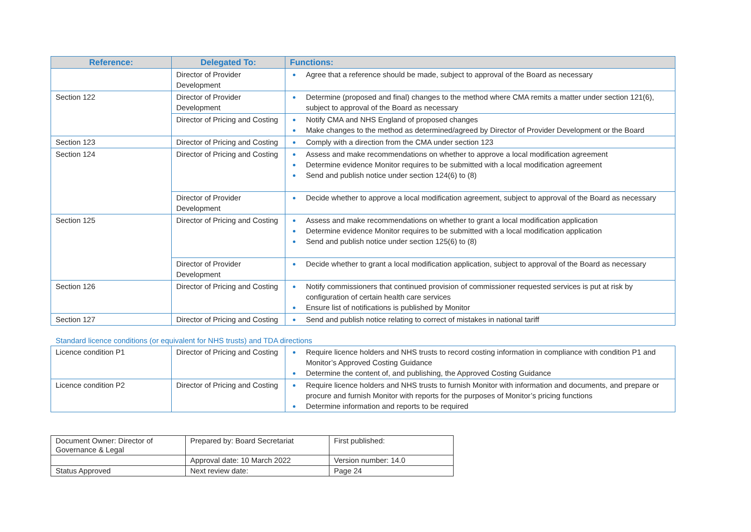| Reference: | Delegated To: | Functions: |
| --- | --- | --- |
| | Director of Provider Development | Agree that a reference should be made, subject to approval of the Board as necessary |
| Section 122 | Director of Provider Development | Determine (proposed and final) changes to the method where CMA remits a matter under section 121(6), subject to approval of the Board as necessary |
| | Director of Pricing and Costing | Notify CMA and NHS England of proposed changes Make changes to the method as determined/agreed by Director of Provider Development or the Board |
| Section 123 | Director of Pricing and Costing | Comply with a direction from the CMA under section 123 |
| Section 124 | Director of Pricing and Costing | Assess and make recommendations on whether to approve a local modification agreement Determine evidence Monitor requires to be submitted with a local modification agreement Send and publish notice under section 124(6) to (8) |
| | Director of Provider Development | Decide whether to approve a local modification agreement, subject to approval of the Board as necessary |
| Section 125 | Director of Pricing and Costing | Assess and make recommendations on whether to grant a local modification application Determine evidence Monitor requires to be submitted with a local modification application Send and publish notice under section 125(6) to (8) |
| | Director of Provider Development | Decide whether to grant a local modification application, subject to approval of the Board as necessary |
| Section 126 | Director of Pricing and Costing | Notify commissioners that continued provision of commissioner requested services is put at risk by configuration of certain health care services Ensure list of notifications is published by Monitor |
| Section 127 | Director of Pricing and Costing | Send and publish notice relating to correct of mistakes in national tariff |
Standard licence conditions (or equivalent for NHS trusts) and TDA directions
| Licence condition P1 | Director of Pricing and Costing | Require licence holders and NHS trusts to record costing information in compliance with condition P1 and Monitor’s Approved Costing Guidance Determine the content of, and publishing, the Approved Costing Guidance |
| Licence condition P2 | Director of Pricing and Costing | Require licence holders and NHS trusts to furnish Monitor with information and documents, and prepare or procure and furnish Monitor with reports for the purposes of Monitor’s pricing functions Determine information and reports to be required |
| Document Owner: Director of Governance & Legal | Prepared by: Board Secretariat | First published: |
| | Approval date: 10 March 2022 | Version number: 14.0 |
| Status Approved | Next review date: | Page 24 |